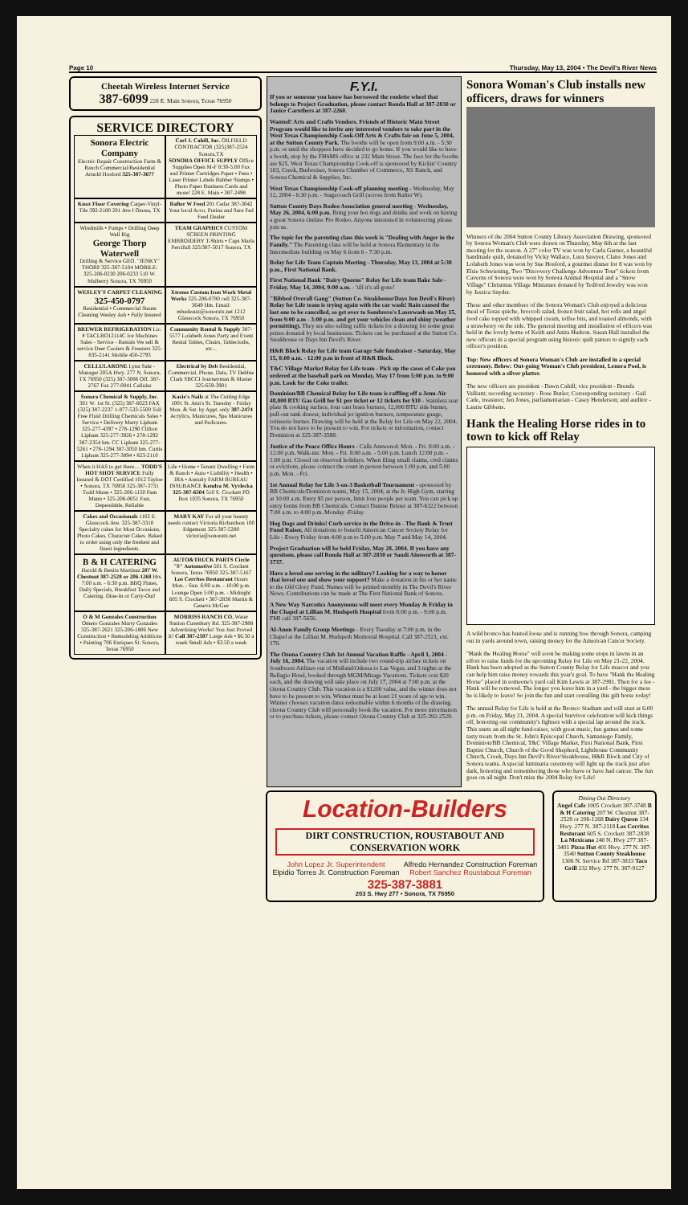Page 10 Thursday, May 13, 2004 • The Devil's River News
Cheetah Wireless Internet Service
387-6099 228 E. Main Sonora, Texas 76950
SERVICE DIRECTORY
Sonora Electric Company
Electric Repair Construction Farm & Ranch Commercial/Residential Arnold Hosford 325-387-3677
Carl J. Cahill, Inc. OILFIELD CONTRACTOR (325)387-2524 Sonora,TX
SONORA OFFICE SUPPLY Office Supplies Open M-F 8:30-5:00 Fax and Printer Cartridges Paper • Pens • Laser Printer Labels Rubber Stamps • Photo Paper Business Cards and more! 228 E. Main • 387-2498
Knox Floor Covering Carpet-Vinyl-Tile 392-2180 201 Ave I Ozona, TX
Rafter W Feed 201 Cedar 387-3042 Your local Acco, Purina and Sure Fed Feed Dealer
Windmills • Pumps • Drilling Deep Well Rig
George Thorp Waterwell
Drilling & Service GEO. "JENKY" THORP 325-387-5104 MOBILE: 325-206-0230 206-0233 510 W. Mulberry Sonora, TX 76950
TEAM GRAPHICS CUSTOM SCREEN PRINTING EMBROIDERY T-Shirts • Caps Marla Percifull 325/387-5017 Sonora, TX
WESLEY'S CARPET CLEANING
325-450-0797
Residential • Commercial Steam Cleaning Wesley Ash • Fully Insured
Xtreme Custom Iron Work Metal Works 325-206-0780 cell 325-387-3649 Hm. Email: mbadeaux@sonoratx.net 1212 Glasscock Sonora, TX 76950
BREWER REFRIGERATION Lic. # TACLBO12114C Ice Machines Sales - Service - Rentals We sell & service Deer Coolers & Freezers 325-835-2141 Mobile 450-2793
Community Rental & Supply 387-5577 Lolabeth Jones Party and Event Rental Tables, Chairs, Tablecloths, etc...
CELLULARONE Lynn Sahr - Manager 205A Hwy. 277 N. Sonora, TX 76950 (325) 387-3086 Off. 387-2767 Fax 277-0041 Cellular
Electrical by Deb Residential, Commercial, Phone, Data, TV Debbie Clark SBCCI Journeyman & Master 325-659-3901
Sonora Chemical & Supply, Inc. 301 W. 1st St. (325) 387-6023 FAX (325) 387-2237 1-877-533-5500 Toll Free Fluid Drilling Chemicals Sales • Service • Delivery Marty Lipham 325-277-4397 • 278-1290 Clifton Lipham 325-277-3926 • 278-1292 387-2354 hm. CC Lipham 325-277-5261 • 278-1294 387-3050 hm. Curtis Lipham 325-277-3894 • 823-2110
Kacie's Nails at The Cutting Edge 1001 St. Ann's St. Tuesday - Friday Mon. & Sat. by Appt. only 387-2474 Acrylics, Manicures, Spa Manicures and Pedicures.
When it HAS to get there.... TODD'S HOT SHOT SERVICE Fully Insured & DOT Certified 1012 Tayloe • Sonora, TX 76950 325-387-3731 Todd Munn • 325-206-1150 Pam Munn • 325-206-0051 Fast, Dependable, Reliable
Life • Home • Tenant Dwelling • Farm & Ranch • Auto • Liability • Health • IRA • Annuity FARM BUREAU INSURANCE Kendra M. Vyvlecka 325-387-6504 510 S. Crockett PO Box 1035 Sonora, TX 76950
Cakes and Occasionals 1102 E. Glasscock Ave. 325-387-3310 Specialty cakes for Most Occasions, Photo Cakes, Character Cakes. Baked to order using only the freshest and finest ingredients.
MARY KAY For all your beauty needs contact Victoria Richardson 100 Edgemont 325-387-5280 victoria@sonoratx.net
B & H CATERING
Harold & Benita Martinez 207 W. Chestnut 387-2528 or 206-1268 Hrs. 7:00 a.m. - 6:30 p.m. BBQ Plates, Daily Specials, Breakfast Tacos and Catering. Dine-In or Carry-Out!
AUTO&TRUCK PARTS Circle "S" Automotive 501 S. Crockett Sonora, Texas 76950 325-387-5167
Los Cerritos Restaurant Hours Mon. - Sun. 6:00 a.m. - 10:00 p.m. Lounge Open 5:00 p.m. - Midnight 605 S. Crockett • 387-2838 Martin & Geneva McGee
O & M Gonzales Construction Omero Gonzales Marty Gonzales 325-387-2621 325-206-1806 New Construction • Remodeling Additions • Painting 706 Enriques St. Sonora, Texas 76950
MORRISS RANCH CO. Water Station Cusenbary Rd. 325-387-2988
Advertising Works! You Just Proved It! Call 387-2507 Large Ads • $6.50 a week Small Ads • $3.50 a week
F.Y.I.
If you or someone you know has borrowed the roulette wheel that belongs to Project Graduation, please contact Ronda Hall at 387-2830 or Janice Caruthers at 387-2260.
Wanted! Arts and Crafts Vendors. Friends of Historic Main Street Program would like to invite any interested vendors to take part in the West Texas Championship Cook-Off Arts & Crafts fair on June 5, 2004, at the Sutton County Park. The booths will be open from 9:00 a.m. - 5:30 p.m. or until the shoppers have decided to go home. If you would like to have a booth, stop by the FHSMS office at 232 Main Street. The fees for the booths are $25. West Texas Championship Cook-off is sponsored by Kickin' Country 103, Creek, Budweiser, Sonora Chamber of Commerce, XS Ranch, and Sonora Chemical & Supplies, Inc.
West Texas Championship Cook-off planning meeting - Wednesday, May 12, 2004 - 6:30 p.m. - Stagecoach Grill (across from Rafter W).
Sutton County Days Rodeo Association general meeting - Wednesday, May 26, 2004, 6:00 p.m. Bring your hot dogs and drinks and work on having a great Sonora Outlaw Pro Rodeo. Anyone interested in volunteering please join us.
The topic for the parenting class this week is "Dealing with Anger in the Family." The Parenting class will be held at Sonora Elementary in the Intermediate building on May 6 from 6 - 7:30 p.m.
Relay for Life Team Captain Meeting - Thursday, May 13, 2004 at 5:30 p.m., First National Bank.
First National Bank "Dairy Queens" Relay for Life team Bake Sale - Friday, May 14, 2004, 9:00 a.m. - 'till it's all gone!
"Bibbed Overall Gang" (Sutton Co. Steakhouse/Days Inn Devil's River) Relay for Life team is trying again with the car wash! Rain caused the last one to be cancelled, so get over to Sombrero's Laserwash on May 15, from 9:00 a.m - 3:00 p.m. and get your vehicles clean and shiny (weather permitting). They are also selling raffle tickets for a drawing for some great prizes donated by local businesses. Tickets can be purchased at the Sutton Co. Steakhouse or Days Inn Devil's River.
H&R Block Relay for Life team Garage Sale fundraiser - Saturday, May 15, 8:00 a.m. - 12:00 p.m in front of H&R Block.
T&C Village Market Relay for Life team - Pick up the cases of Coke you ordered at the baseball park on Monday, May 17 from 5:00 p.m. to 9:00 p.m. Look for the Coke trailer.
Dominion/BB Chemical Relay for Life team is raffling off a Jenn-Air 48,000 BTU Gas Grill for $1 per ticket or 12 tickets for $10 - Stainless sear plate & cooking surface, four cast brass burners, 12,000 BTU side burner, pull-out tank drawer, individual jet ignition burners, temperature gauge, rotisserie burner. Drawing will be held at the Relay for Life on May 22, 2004. You do not have to be present to win. For tickets or information, contact Dominion at 325-387-3588.
Justice of the Peace Office Hours - Calls Answered: Mon. - Fri. 8:00 a.m. - 12:00 p.m. Walk-ins: Mon. - Fri. 8:00 a.m. - 5:00 p.m. Lunch 12:00 p.m. - 1:00 p.m. Closed on observed holidays. When filing small claims, civil claims or evictions, please contact the court in person between 1:00 p.m. and 5:00 p.m. Mon. - Fri.
1st Annual Relay for Life 3-on-3 Basketball Tournament - sponsored by BB Chemicals/Dominion teams, May 15, 2004, at the Jr. High Gym, starting at 10:00 a.m. Entry $5 per person, limit four people per team. You can pick up entry forms from BB Chemicals. Contact Danine Brister at 387-6322 between 7:00 a.m. to 4:00 p.m. Monday -Friday.
Hog Dogs and Drinks! Curb service in the Drive-in - The Bank & Trust Fund Raiser, All donations to benefit American Cancer Society Relay for Life - Every Friday from 4:00 p.m to 5:00 p.m. May 7 and May 14, 2004.
Project Graduation will be held Friday, May 28, 2004. If you have any questions, please call Ronda Hall at 387-2830 or Sandi Ainsworth at 387-3737.
Have a loved one serving in the military? Looking for a way to honor that loved one and show your support? Make a donation in his or her name to the Old Glory Fund. Names will be printed monthly in The Devil's River News. Contributions can be made at The First National Bank of Sonora.
A New Way Narcotics Anonymous will meet every Monday & Friday in the Chapel at Lillian M. Hudspeth Hospital from 8:00 p.m. - 9:00 p.m. FMI call 387-5656.
Al-Anon Family Group Meetings - Every Tuesday at 7:00 p.m. in the Chapel at the Lillian M. Hudspeth Memorial Hospital. Call 387-2521, ext. 170.
The Ozona Country Club 1st Annual Vacation Raffle - April 1, 2004 - July 16, 2004. The vacation will include two round-trip airfare tickets on Southwest Airlines out of Midland/Odessa to Las Vegas, and 3 nights at the Bellagio Hotel, booked through MGM/Mirage Vacations. Tickets cost $20 each, and the drawing will take place on July 17, 2004 at 7:00 p.m. at the Ozona Country Club. This vacation is a $1200 value, and the winner does not have to be present to win. Winner must be at least 21 years of age to win. Winner chooses vacation dates redeemable within 6 months of the drawing. Ozona Country Club will personally book the vacation. For more information or to purchase tickets, please contact Ozona Country Club at 325-392-2520.
Sonora Woman's Club installs new officers, draws for winners
Winners of the 2004 Sutton County Library Association Drawing, sponsored by Sonora Woman's Club were drawn on Thursday, May 6th at the last meeting for the season. A 27" color TV was won by Carla Garner, a beautiful handmade quilt, donated by Vicky Wallace, Lura Sawyer, Claire Jones and Lolabeth Jones was won by Sue Hosford, a gourmet dinner for 8 was won by Elsie Schwiening, Two "Discovery Challenge Adventure Tour" tickets from Caverns of Sonora were won by Sonora Animal Hospital and a "Snow Village" Christmas Village Miniature donated by Tedford Jewelry was won by Jessica Snyder.
These and other members of the Sonora Woman's Club enjoyed a delicious meal of Texas quiche, broccoli salad, frozen fruit salad, hot rolls and angel food cake topped with whipped cream, toffee bits, and toasted almonds, with a strawberry on the side. The general meeting and installation of officers was held in the lovely home of Keith and Anita Hudson. Susan Hall installed the new officers in a special program using historic quilt patters to signify each officer's position.
Top: New officers of Sonora Woman's Club are installed in a special ceremony. Below: Out-going Woman's Club president, Lenora Pool, is honored with a silver platter.
The new officers are president - Dawn Cahill; vice president - Brenda Valliant; recording secretary - Rose Butler; Corresponding secretary - Gail Cade, treasurer; Jen Jones, parliamentarian - Casey Henderson; and auditor - Laurie Gibbens.
Hank the Healing Horse rides in to town to kick off Relay
A wild bronco has busted loose and is running free through Sonora, camping out in yards around town, raising money for the American Cancer Society.
"Hank the Healing Horse" will soon be making some stops in lawns in an effort to raise funds for the upcoming Relay for Life on May 21-22, 2004. Hank has been adopted as the Sutton County Relay for Life mascot and you can help him raise money towards this year's goal. To have "Hank the Healing Horse" placed in someone's yard call Kim Lewis at 387-2981. Then for a fee - Hank will be removed. The longer you leave him in a yard - the bigger mess he is likely to leave! So join the fun and start corralling this gift horse today!
The annual Relay for Life is held at the Bronco Stadium and will start at 6:00 p.m. on Friday, May 21, 2004. A special Survivor celebration will kick things off, honoring our community's fighters with a special lap around the track. This starts an all night fund-raiser, with great music, fun games and some tasty treats from the St. John's Episcopal Church, Samaniego Family, Dominion/BB Chemical, T&C Village Market, First National Bank, First Baptist Church, Church of the Good Shepherd, Lighthouse Community Church, Creek, Days Inn Devil's River/Steakhouse, H&R Block and City of Sonora teams. A special luminaria ceremony will light up the track just after dark, honoring and remembering those who have or have had cancer. The fun goes on all night. Don't miss the 2004 Relay for Life!
Location-Builders
DIRT CONSTRUCTION, ROUSTABOUT AND CONSERVATION WORK
John Lopez Jr. Superintendent
Elpidio Torres Jr. Construction Foreman
Alfredo Hernandez Construction Foreman
Robert Sanchez Roustabout Foreman
325-387-3881
203 S. Hwy 277 • Sonora, TX 76950
Dining Out Directory
Angel Cafe 1005 Crockett 387-3748 B & H Catering 207 W. Chestnut 387-2528 or 206-1268 Dairy Queen 134 Hwy. 277 N. 387-2118 Los Cerritos Resturant 605 S. Crockett 387-2838 La Mexicana 240 N. Hwy 277 387-3401 Pizza Hut 401 Hwy. 277 N. 387-3540 Sutton County Steakhouse 1306 N. Service Rd 387-3833 Taco Grill 232 Hwy. 277 N. 387-9127